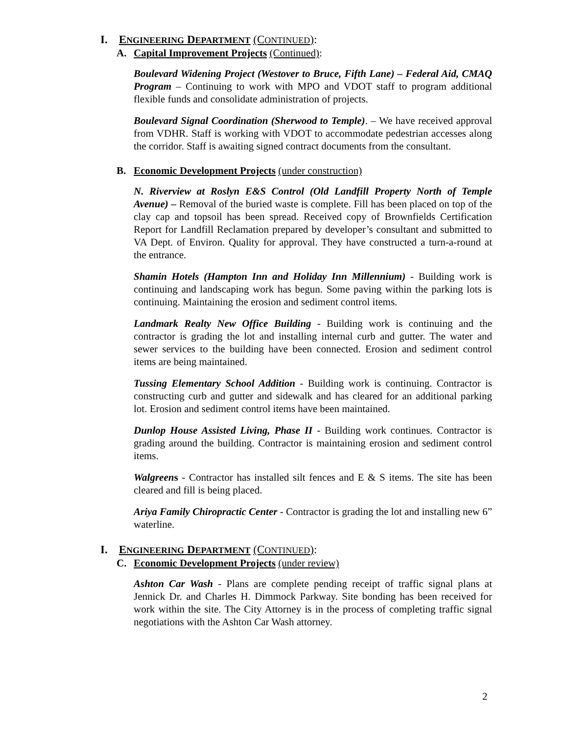I. ENGINEERING DEPARTMENT (CONTINUED):
A. Capital Improvement Projects (Continued):
Boulevard Widening Project (Westover to Bruce, Fifth Lane) – Federal Aid, CMAQ Program – Continuing to work with MPO and VDOT staff to program additional flexible funds and consolidate administration of projects.
Boulevard Signal Coordination (Sherwood to Temple). – We have received approval from VDHR. Staff is working with VDOT to accommodate pedestrian accesses along the corridor. Staff is awaiting signed contract documents from the consultant.
B. Economic Development Projects (under construction)
N. Riverview at Roslyn E&S Control (Old Landfill Property North of Temple Avenue) – Removal of the buried waste is complete. Fill has been placed on top of the clay cap and topsoil has been spread. Received copy of Brownfields Certification Report for Landfill Reclamation prepared by developer’s consultant and submitted to VA Dept. of Environ. Quality for approval. They have constructed a turn-a-round at the entrance.
Shamin Hotels (Hampton Inn and Holiday Inn Millennium) - Building work is continuing and landscaping work has begun. Some paving within the parking lots is continuing. Maintaining the erosion and sediment control items.
Landmark Realty New Office Building - Building work is continuing and the contractor is grading the lot and installing internal curb and gutter. The water and sewer services to the building have been connected. Erosion and sediment control items are being maintained.
Tussing Elementary School Addition - Building work is continuing. Contractor is constructing curb and gutter and sidewalk and has cleared for an additional parking lot. Erosion and sediment control items have been maintained.
Dunlop House Assisted Living, Phase II - Building work continues. Contractor is grading around the building. Contractor is maintaining erosion and sediment control items.
Walgreens - Contractor has installed silt fences and E & S items. The site has been cleared and fill is being placed.
Ariya Family Chiropractic Center - Contractor is grading the lot and installing new 6” waterline.
I. ENGINEERING DEPARTMENT (CONTINUED):
C. Economic Development Projects (under review)
Ashton Car Wash - Plans are complete pending receipt of traffic signal plans at Jennick Dr. and Charles H. Dimmock Parkway. Site bonding has been received for work within the site. The City Attorney is in the process of completing traffic signal negotiations with the Ashton Car Wash attorney.
2